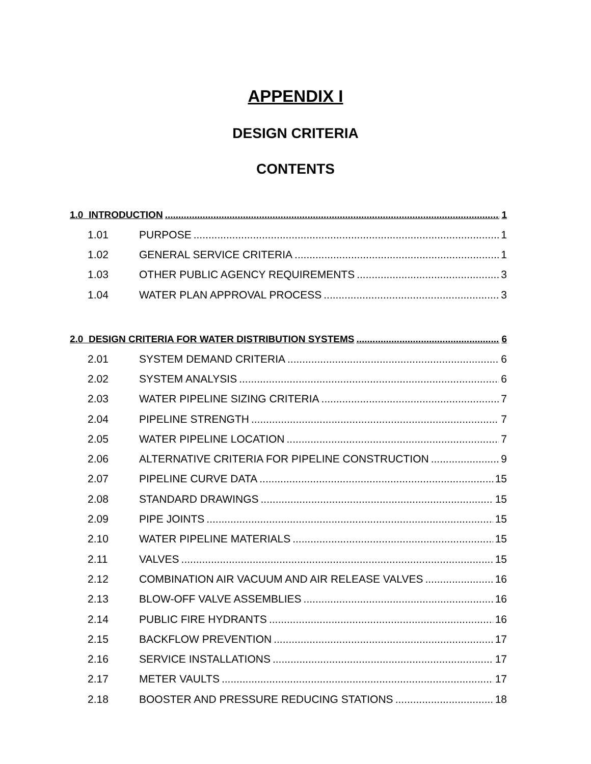APPENDIX I
DESIGN CRITERIA
CONTENTS
1.0 INTRODUCTION 1
1.01 PURPOSE 1
1.02 GENERAL SERVICE CRITERIA 1
1.03 OTHER PUBLIC AGENCY REQUIREMENTS 3
1.04 WATER PLAN APPROVAL PROCESS 3
2.0 DESIGN CRITERIA FOR WATER DISTRIBUTION SYSTEMS 6
2.01 SYSTEM DEMAND CRITERIA 6
2.02 SYSTEM ANALYSIS 6
2.03 WATER PIPELINE SIZING CRITERIA 7
2.04 PIPELINE STRENGTH 7
2.05 WATER PIPELINE LOCATION 7
2.06 ALTERNATIVE CRITERIA FOR PIPELINE CONSTRUCTION 9
2.07 PIPELINE CURVE DATA 15
2.08 STANDARD DRAWINGS 15
2.09 PIPE JOINTS 15
2.10 WATER PIPELINE MATERIALS 15
2.11 VALVES 15
2.12 COMBINATION AIR VACUUM AND AIR RELEASE VALVES 16
2.13 BLOW-OFF VALVE ASSEMBLIES 16
2.14 PUBLIC FIRE HYDRANTS 16
2.15 BACKFLOW PREVENTION 17
2.16 SERVICE INSTALLATIONS 17
2.17 METER VAULTS 17
2.18 BOOSTER AND PRESSURE REDUCING STATIONS 18